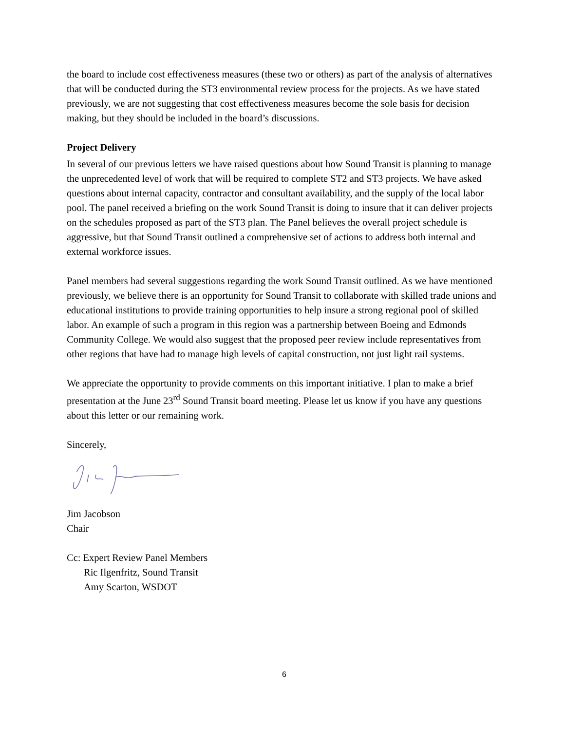the board to include cost effectiveness measures (these two or others) as part of the analysis of alternatives that will be conducted during the ST3 environmental review process for the projects. As we have stated previously, we are not suggesting that cost effectiveness measures become the sole basis for decision making, but they should be included in the board’s discussions.
Project Delivery
In several of our previous letters we have raised questions about how Sound Transit is planning to manage the unprecedented level of work that will be required to complete ST2 and ST3 projects. We have asked questions about internal capacity, contractor and consultant availability, and the supply of the local labor pool. The panel received a briefing on the work Sound Transit is doing to insure that it can deliver projects on the schedules proposed as part of the ST3 plan. The Panel believes the overall project schedule is aggressive, but that Sound Transit outlined a comprehensive set of actions to address both internal and external workforce issues.
Panel members had several suggestions regarding the work Sound Transit outlined. As we have mentioned previously, we believe there is an opportunity for Sound Transit to collaborate with skilled trade unions and educational institutions to provide training opportunities to help insure a strong regional pool of skilled labor. An example of such a program in this region was a partnership between Boeing and Edmonds Community College. We would also suggest that the proposed peer review include representatives from other regions that have had to manage high levels of capital construction, not just light rail systems.
We appreciate the opportunity to provide comments on this important initiative. I plan to make a brief presentation at the June 23<sup>rd</sup> Sound Transit board meeting. Please let us know if you have any questions about this letter or our remaining work.
Sincerely,
Jim Jacobson
Chair
Cc: Expert Review Panel Members
Ric Ilgenfritz, Sound Transit
Amy Scarton, WSDOT
6